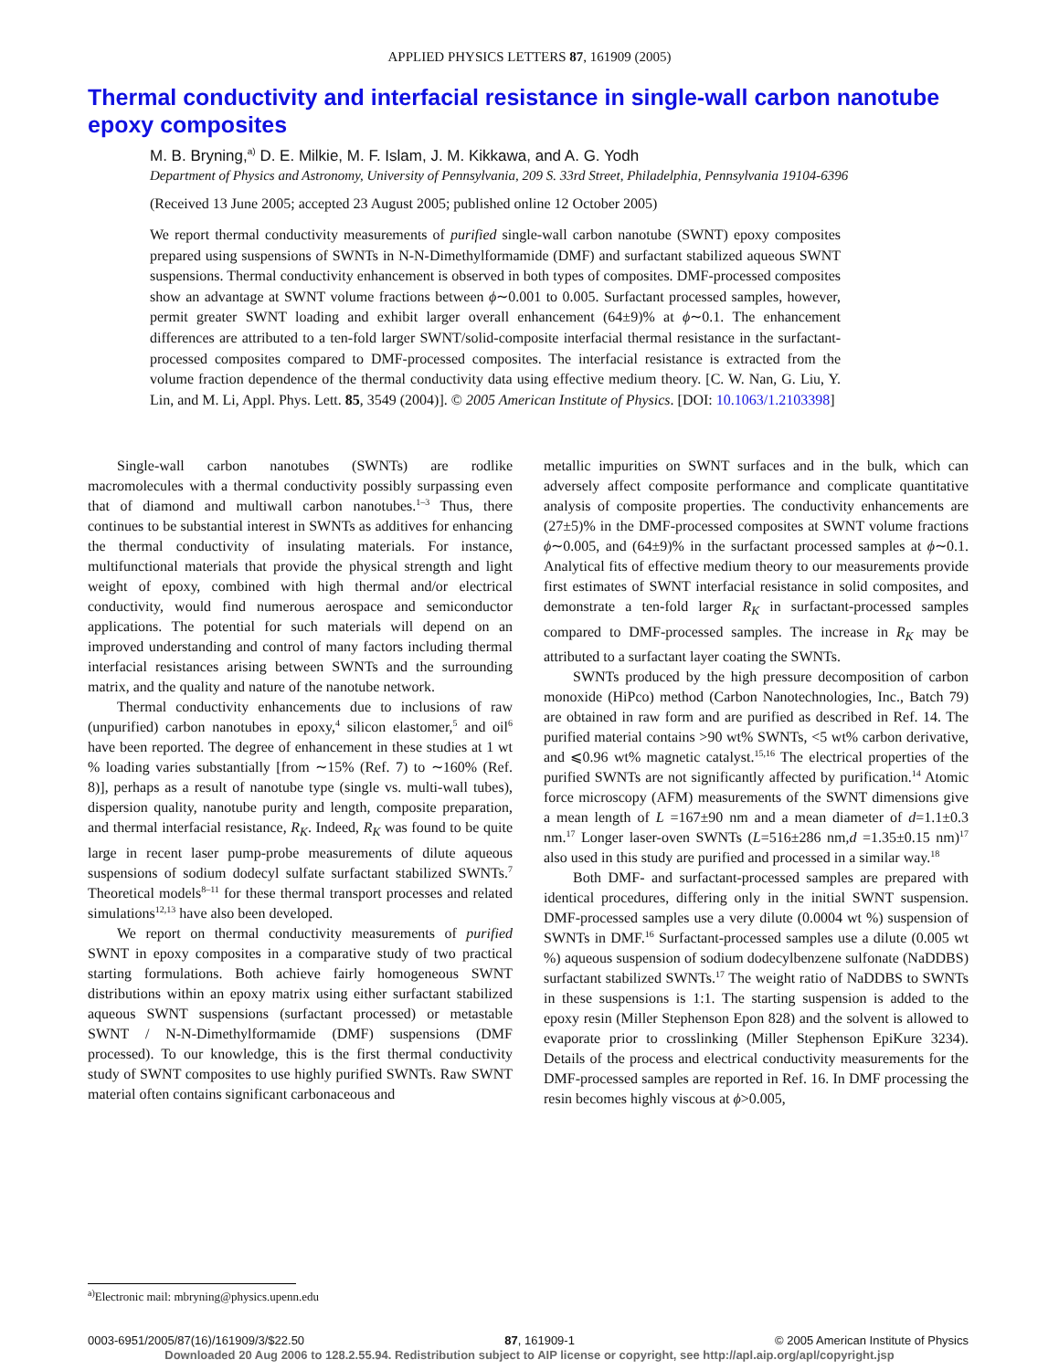APPLIED PHYSICS LETTERS 87, 161909 (2005)
Thermal conductivity and interfacial resistance in single-wall carbon nanotube epoxy composites
M. B. Bryning,<sup>a)</sup> D. E. Milkie, M. F. Islam, J. M. Kikkawa, and A. G. Yodh
Department of Physics and Astronomy, University of Pennsylvania, 209 S. 33rd Street, Philadelphia, Pennsylvania 19104-6396
(Received 13 June 2005; accepted 23 August 2005; published online 12 October 2005)
We report thermal conductivity measurements of purified single-wall carbon nanotube (SWNT) epoxy composites prepared using suspensions of SWNTs in N-N-Dimethylformamide (DMF) and surfactant stabilized aqueous SWNT suspensions. Thermal conductivity enhancement is observed in both types of composites. DMF-processed composites show an advantage at SWNT volume fractions between ϕ∼0.001 to 0.005. Surfactant processed samples, however, permit greater SWNT loading and exhibit larger overall enhancement (64±9)% at ϕ∼0.1. The enhancement differences are attributed to a ten-fold larger SWNT/solid-composite interfacial thermal resistance in the surfactant-processed composites compared to DMF-processed composites. The interfacial resistance is extracted from the volume fraction dependence of the thermal conductivity data using effective medium theory. [C. W. Nan, G. Liu, Y. Lin, and M. Li, Appl. Phys. Lett. 85, 3549 (2004)]. © 2005 American Institute of Physics. [DOI: 10.1063/1.2103398]
Single-wall carbon nanotubes (SWNTs) are rodlike macromolecules with a thermal conductivity possibly surpassing even that of diamond and multiwall carbon nanotubes.<sup>1–3</sup> Thus, there continues to be substantial interest in SWNTs as additives for enhancing the thermal conductivity of insulating materials. For instance, multifunctional materials that provide the physical strength and light weight of epoxy, combined with high thermal and/or electrical conductivity, would find numerous aerospace and semiconductor applications. The potential for such materials will depend on an improved understanding and control of many factors including thermal interfacial resistances arising between SWNTs and the surrounding matrix, and the quality and nature of the nanotube network.
Thermal conductivity enhancements due to inclusions of raw (unpurified) carbon nanotubes in epoxy,<sup>4</sup> silicon elastomer,<sup>5</sup> and oil<sup>6</sup> have been reported. The degree of enhancement in these studies at 1 wt % loading varies substantially [from ∼15% (Ref. 7) to ∼160% (Ref. 8)], perhaps as a result of nanotube type (single vs. multi-wall tubes), dispersion quality, nanotube purity and length, composite preparation, and thermal interfacial resistance, R<sub>K</sub>. Indeed, R<sub>K</sub> was found to be quite large in recent laser pump-probe measurements of dilute aqueous suspensions of sodium dodecyl sulfate surfactant stabilized SWNTs.<sup>7</sup> Theoretical models<sup>8–11</sup> for these thermal transport processes and related simulations<sup>12,13</sup> have also been developed.
We report on thermal conductivity measurements of purified SWNT in epoxy composites in a comparative study of two practical starting formulations. Both achieve fairly homogeneous SWNT distributions within an epoxy matrix using either surfactant stabilized aqueous SWNT suspensions (surfactant processed) or metastable SWNT / N-N-Dimethylformamide (DMF) suspensions (DMF processed). To our knowledge, this is the first thermal conductivity study of SWNT composites to use highly purified SWNTs. Raw SWNT material often contains significant carbonaceous and
metallic impurities on SWNT surfaces and in the bulk, which can adversely affect composite performance and complicate quantitative analysis of composite properties. The conductivity enhancements are (27±5)% in the DMF-processed composites at SWNT volume fractions ϕ∼0.005, and (64±9)% in the surfactant processed samples at ϕ∼0.1. Analytical fits of effective medium theory to our measurements provide first estimates of SWNT interfacial resistance in solid composites, and demonstrate a ten-fold larger R<sub>K</sub> in surfactant-processed samples compared to DMF-processed samples. The increase in R<sub>K</sub> may be attributed to a surfactant layer coating the SWNTs.
SWNTs produced by the high pressure decomposition of carbon monoxide (HiPco) method (Carbon Nanotechnologies, Inc., Batch 79) are obtained in raw form and are purified as described in Ref. 14. The purified material contains >90 wt% SWNTs, <5 wt% carbon derivative, and ⩽0.96 wt% magnetic catalyst.<sup>15,16</sup> The electrical properties of the purified SWNTs are not significantly affected by purification.<sup>14</sup> Atomic force microscopy (AFM) measurements of the SWNT dimensions give a mean length of L =167±90 nm and a mean diameter of d=1.1±0.3 nm.<sup>17</sup> Longer laser-oven SWNTs (L=516±286 nm,d =1.35±0.15 nm)<sup>17</sup> also used in this study are purified and processed in a similar way.<sup>18</sup>
Both DMF- and surfactant-processed samples are prepared with identical procedures, differing only in the initial SWNT suspension. DMF-processed samples use a very dilute (0.0004 wt %) suspension of SWNTs in DMF.<sup>16</sup> Surfactant-processed samples use a dilute (0.005 wt %) aqueous suspension of sodium dodecylbenzene sulfonate (NaDDBS) surfactant stabilized SWNTs.<sup>17</sup> The weight ratio of NaDDBS to SWNTs in these suspensions is 1:1. The starting suspension is added to the epoxy resin (Miller Stephenson Epon 828) and the solvent is allowed to evaporate prior to crosslinking (Miller Stephenson EpiKure 3234). Details of the process and electrical conductivity measurements for the DMF-processed samples are reported in Ref. 16. In DMF processing the resin becomes highly viscous at ϕ>0.005,
<sup>a)</sup> Electronic mail: mbryning@physics.upenn.edu
0003-6951/2005/87(16)/161909/3/$22.50 87, 161909-1 © 2005 American Institute of Physics
Downloaded 20 Aug 2006 to 128.2.55.94. Redistribution subject to AIP license or copyright, see http://apl.aip.org/apl/copyright.jsp